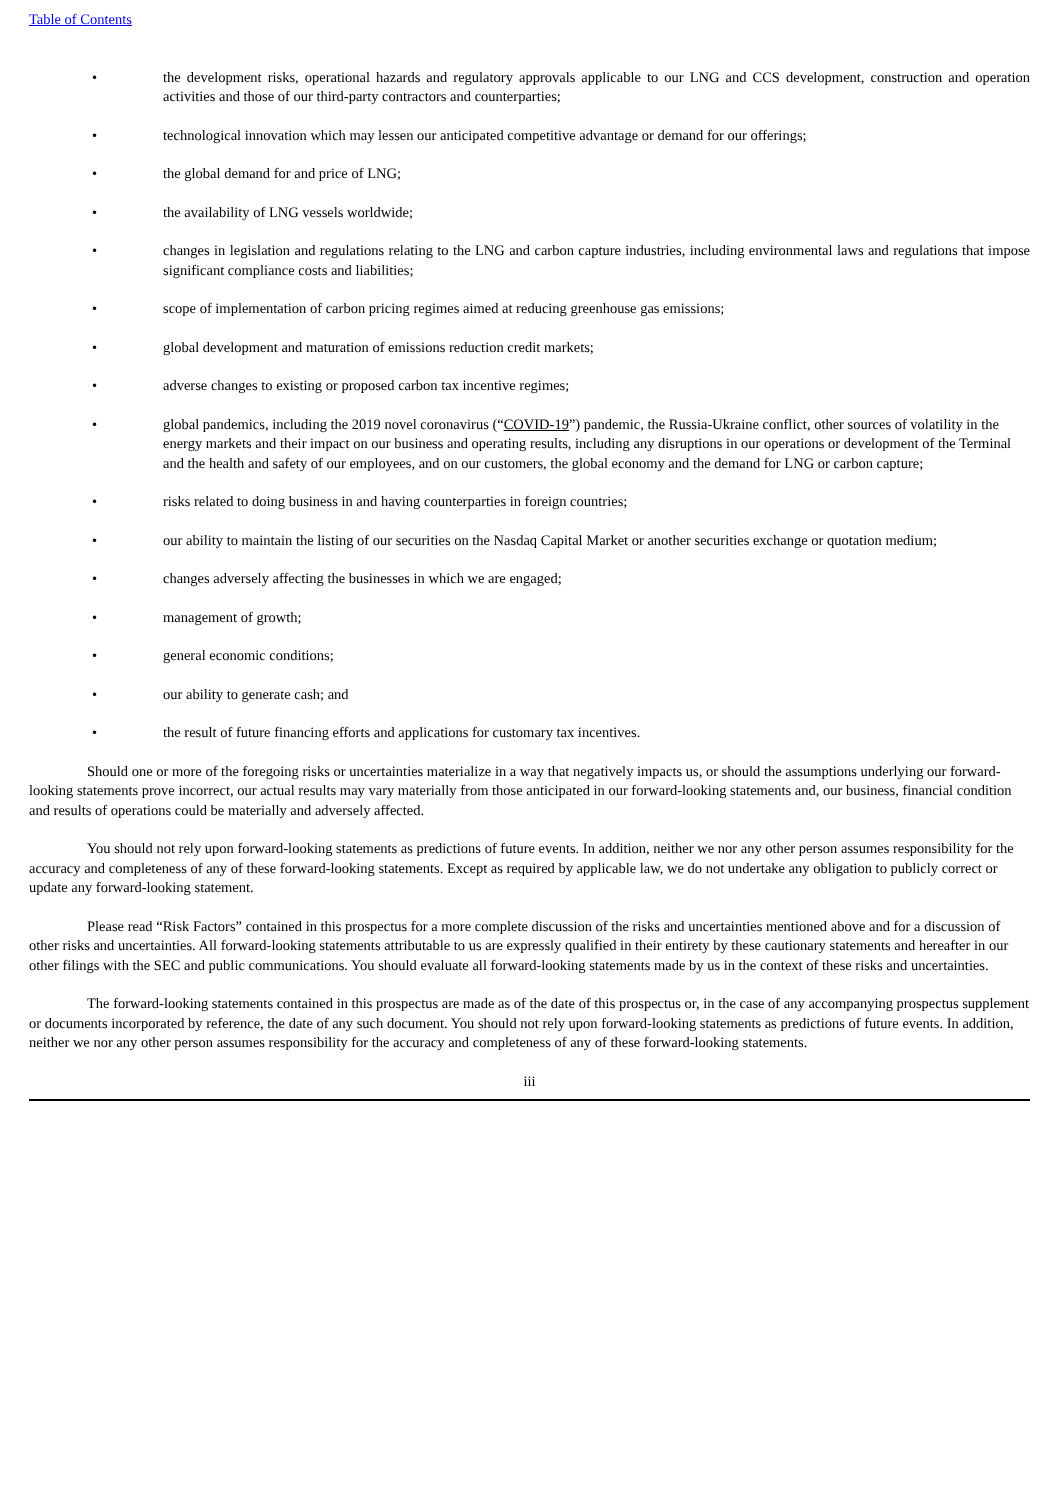Table of Contents
• the development risks, operational hazards and regulatory approvals applicable to our LNG and CCS development, construction and operation activities and those of our third-party contractors and counterparties;
• technological innovation which may lessen our anticipated competitive advantage or demand for our offerings;
• the global demand for and price of LNG;
• the availability of LNG vessels worldwide;
• changes in legislation and regulations relating to the LNG and carbon capture industries, including environmental laws and regulations that impose significant compliance costs and liabilities;
• scope of implementation of carbon pricing regimes aimed at reducing greenhouse gas emissions;
• global development and maturation of emissions reduction credit markets;
• adverse changes to existing or proposed carbon tax incentive regimes;
• global pandemics, including the 2019 novel coronavirus (“COVID-19”) pandemic, the Russia-Ukraine conflict, other sources of volatility in the energy markets and their impact on our business and operating results, including any disruptions in our operations or development of the Terminal and the health and safety of our employees, and on our customers, the global economy and the demand for LNG or carbon capture;
• risks related to doing business in and having counterparties in foreign countries;
• our ability to maintain the listing of our securities on the Nasdaq Capital Market or another securities exchange or quotation medium;
• changes adversely affecting the businesses in which we are engaged;
• management of growth;
• general economic conditions;
• our ability to generate cash; and
• the result of future financing efforts and applications for customary tax incentives.
Should one or more of the foregoing risks or uncertainties materialize in a way that negatively impacts us, or should the assumptions underlying our forward-looking statements prove incorrect, our actual results may vary materially from those anticipated in our forward-looking statements and, our business, financial condition and results of operations could be materially and adversely affected.
You should not rely upon forward-looking statements as predictions of future events. In addition, neither we nor any other person assumes responsibility for the accuracy and completeness of any of these forward-looking statements. Except as required by applicable law, we do not undertake any obligation to publicly correct or update any forward-looking statement.
Please read “Risk Factors” contained in this prospectus for a more complete discussion of the risks and uncertainties mentioned above and for a discussion of other risks and uncertainties. All forward-looking statements attributable to us are expressly qualified in their entirety by these cautionary statements and hereafter in our other filings with the SEC and public communications. You should evaluate all forward-looking statements made by us in the context of these risks and uncertainties.
The forward-looking statements contained in this prospectus are made as of the date of this prospectus or, in the case of any accompanying prospectus supplement or documents incorporated by reference, the date of any such document. You should not rely upon forward-looking statements as predictions of future events. In addition, neither we nor any other person assumes responsibility for the accuracy and completeness of any of these forward-looking statements.
iii